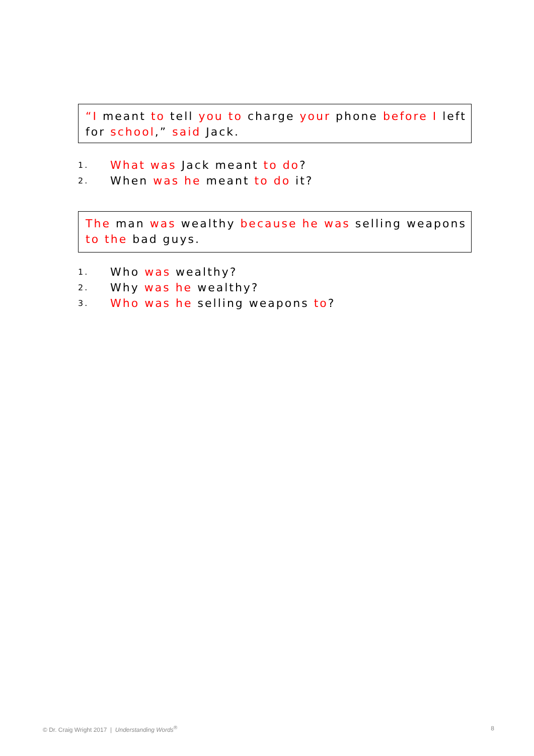“I meant to tell you to charge your phone before I left for school,” said Jack.
1. What was Jack meant to do?
2. When was he meant to do it?
The man was wealthy because he was selling weapons to the bad guys.
1. Who was wealthy?
2. Why was he wealthy?
3. Who was he selling weapons to?
© Dr. Craig Wright 2017 | Understanding Words<sup>®</sup> 8